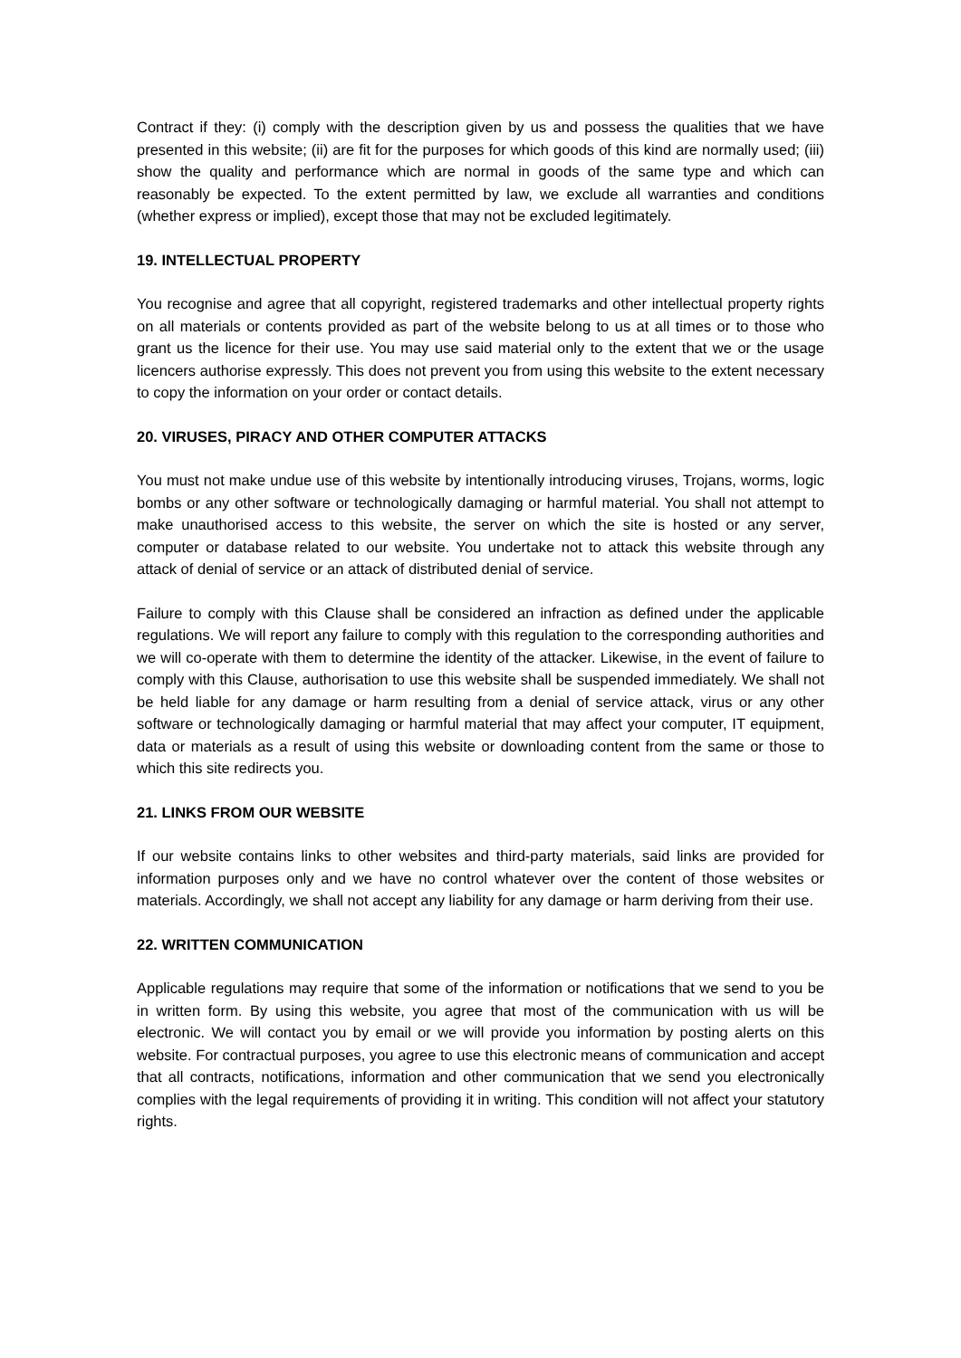Contract if they: (i) comply with the description given by us and possess the qualities that we have presented in this website; (ii) are fit for the purposes for which goods of this kind are normally used; (iii) show the quality and performance which are normal in goods of the same type and which can reasonably be expected. To the extent permitted by law, we exclude all warranties and conditions (whether express or implied), except those that may not be excluded legitimately.
19. INTELLECTUAL PROPERTY
You recognise and agree that all copyright, registered trademarks and other intellectual property rights on all materials or contents provided as part of the website belong to us at all times or to those who grant us the licence for their use. You may use said material only to the extent that we or the usage licencers authorise expressly. This does not prevent you from using this website to the extent necessary to copy the information on your order or contact details.
20. VIRUSES, PIRACY AND OTHER COMPUTER ATTACKS
You must not make undue use of this website by intentionally introducing viruses, Trojans, worms, logic bombs or any other software or technologically damaging or harmful material. You shall not attempt to make unauthorised access to this website, the server on which the site is hosted or any server, computer or database related to our website. You undertake not to attack this website through any attack of denial of service or an attack of distributed denial of service.
Failure to comply with this Clause shall be considered an infraction as defined under the applicable regulations. We will report any failure to comply with this regulation to the corresponding authorities and we will co-operate with them to determine the identity of the attacker. Likewise, in the event of failure to comply with this Clause, authorisation to use this website shall be suspended immediately. We shall not be held liable for any damage or harm resulting from a denial of service attack, virus or any other software or technologically damaging or harmful material that may affect your computer, IT equipment, data or materials as a result of using this website or downloading content from the same or those to which this site redirects you.
21. LINKS FROM OUR WEBSITE
If our website contains links to other websites and third-party materials, said links are provided for information purposes only and we have no control whatever over the content of those websites or materials. Accordingly, we shall not accept any liability for any damage or harm deriving from their use.
22. WRITTEN COMMUNICATION
Applicable regulations may require that some of the information or notifications that we send to you be in written form. By using this website, you agree that most of the communication with us will be electronic. We will contact you by email or we will provide you information by posting alerts on this website. For contractual purposes, you agree to use this electronic means of communication and accept that all contracts, notifications, information and other communication that we send you electronically complies with the legal requirements of providing it in writing. This condition will not affect your statutory rights.